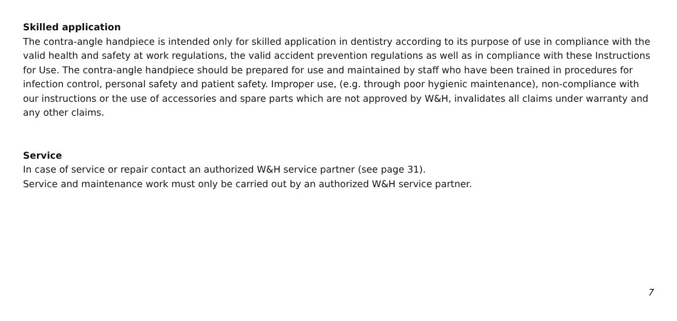Skilled application
The contra-angle handpiece is intended only for skilled application in dentistry according to its purpose of use in compliance with the valid health and safety at work regulations, the valid accident prevention regulations as well as in compliance with these Instructions for Use. The contra-angle handpiece should be prepared for use and maintained by staff who have been trained in procedures for infection control, personal safety and patient safety. Improper use, (e.g. through poor hygienic maintenance), non-compliance with our instructions or the use of accessories and spare parts which are not approved by W&H, invalidates all claims under warranty and any other claims.
Service
In case of service or repair contact an authorized W&H service partner (see page 31).
Service and maintenance work must only be carried out by an authorized W&H service partner.
7